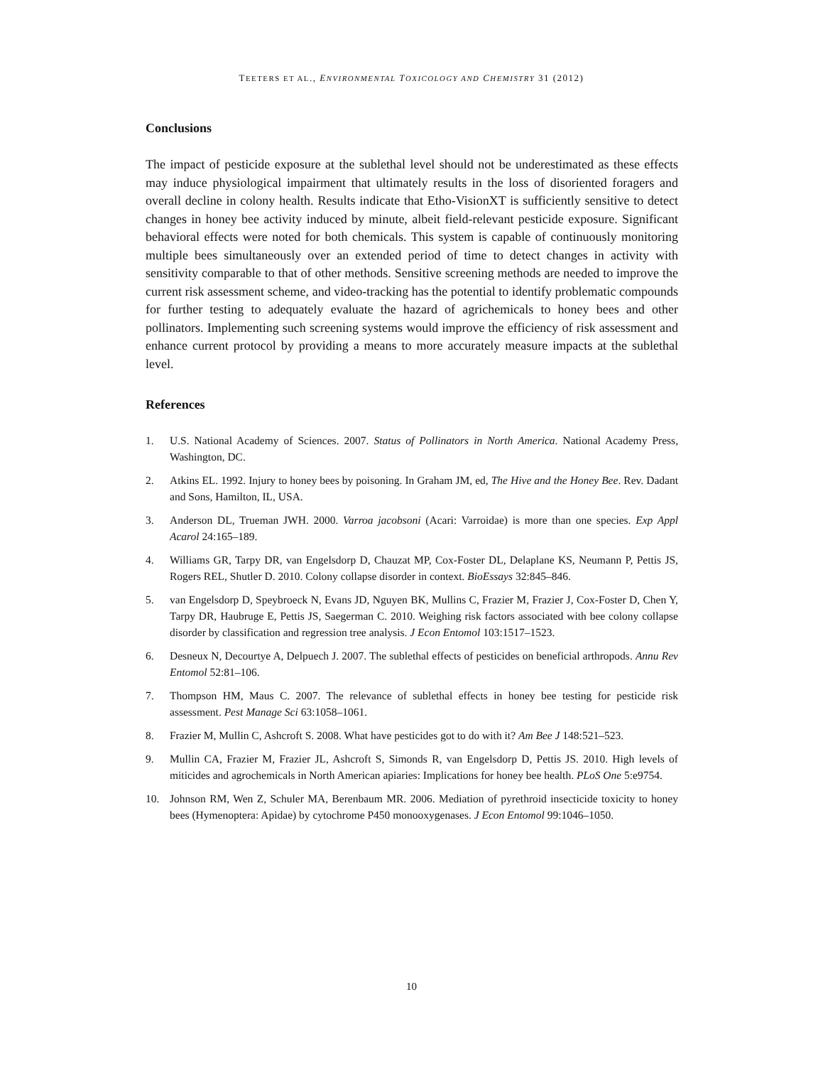TEETERS ET AL., ENVIRONMENTAL TOXICOLOGY AND CHEMISTRY 31 (2012)
Conclusions
The impact of pesticide exposure at the sublethal level should not be underestimated as these effects may induce physiological impairment that ultimately results in the loss of disoriented foragers and overall decline in colony health. Results indicate that Etho-VisionXT is sufficiently sensitive to detect changes in honey bee activity induced by minute, albeit field-relevant pesticide exposure. Significant behavioral effects were noted for both chemicals. This system is capable of continuously monitoring multiple bees simultaneously over an extended period of time to detect changes in activity with sensitivity comparable to that of other methods. Sensitive screening methods are needed to improve the current risk assessment scheme, and video-tracking has the potential to identify problematic compounds for further testing to adequately evaluate the hazard of agrichemicals to honey bees and other pollinators. Implementing such screening systems would improve the efficiency of risk assessment and enhance current protocol by providing a means to more accurately measure impacts at the sublethal level.
References
1. U.S. National Academy of Sciences. 2007. Status of Pollinators in North America. National Academy Press, Washington, DC.
2. Atkins EL. 1992. Injury to honey bees by poisoning. In Graham JM, ed, The Hive and the Honey Bee. Rev. Dadant and Sons, Hamilton, IL, USA.
3. Anderson DL, Trueman JWH. 2000. Varroa jacobsoni (Acari: Varroidae) is more than one species. Exp Appl Acarol 24:165–189.
4. Williams GR, Tarpy DR, van Engelsdorp D, Chauzat MP, Cox-Foster DL, Delaplane KS, Neumann P, Pettis JS, Rogers REL, Shutler D. 2010. Colony collapse disorder in context. BioEssays 32:845–846.
5. van Engelsdorp D, Speybroeck N, Evans JD, Nguyen BK, Mullins C, Frazier M, Frazier J, Cox-Foster D, Chen Y, Tarpy DR, Haubruge E, Pettis JS, Saegerman C. 2010. Weighing risk factors associated with bee colony collapse disorder by classification and regression tree analysis. J Econ Entomol 103:1517–1523.
6. Desneux N, Decourtye A, Delpuech J. 2007. The sublethal effects of pesticides on beneficial arthropods. Annu Rev Entomol 52:81–106.
7. Thompson HM, Maus C. 2007. The relevance of sublethal effects in honey bee testing for pesticide risk assessment. Pest Manage Sci 63:1058–1061.
8. Frazier M, Mullin C, Ashcroft S. 2008. What have pesticides got to do with it? Am Bee J 148:521–523.
9. Mullin CA, Frazier M, Frazier JL, Ashcroft S, Simonds R, van Engelsdorp D, Pettis JS. 2010. High levels of miticides and agrochemicals in North American apiaries: Implications for honey bee health. PLoS One 5:e9754.
10. Johnson RM, Wen Z, Schuler MA, Berenbaum MR. 2006. Mediation of pyrethroid insecticide toxicity to honey bees (Hymenoptera: Apidae) by cytochrome P450 monooxygenases. J Econ Entomol 99:1046–1050.
10